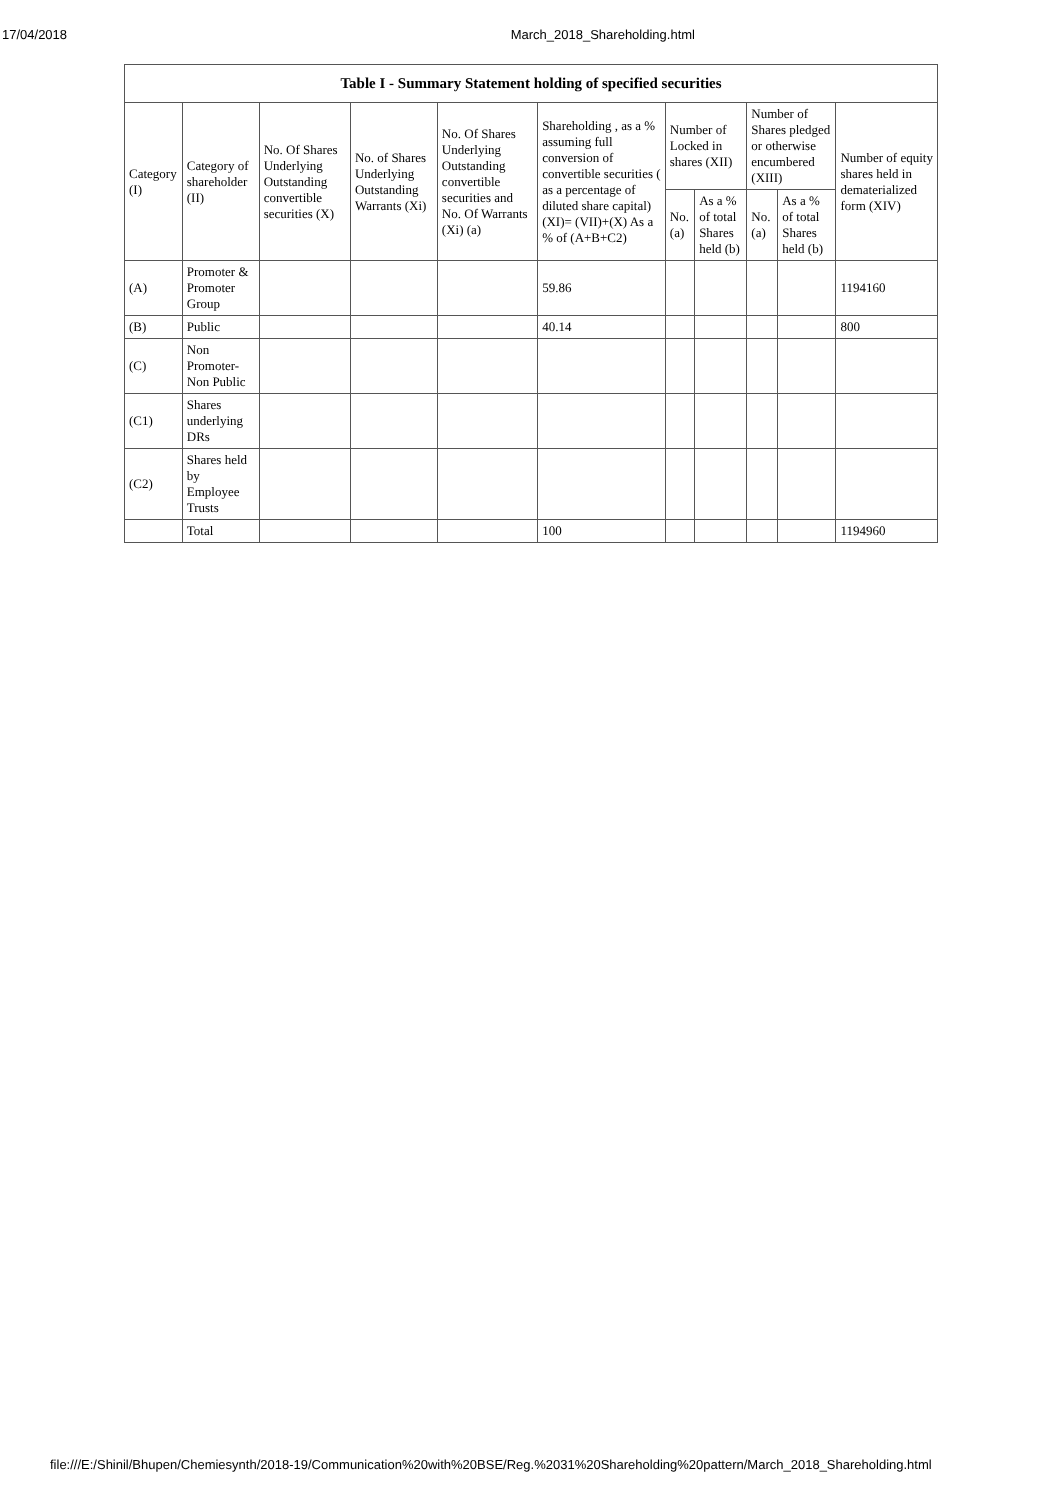17/04/2018 March_2018_Shareholding.html
| Table I - Summary Statement holding of specified securities | | | | | | | | | | |
| --- | --- | --- | --- | --- | --- | --- | --- | --- | --- | --- |
| Category (I) | Category of shareholder (II) | No. Of Shares Underlying Outstanding convertible securities (X) | No. of Shares Underlying Outstanding Warrants (Xi) | No. Of Shares Underlying Outstanding convertible securities and No. Of Warrants (Xi) (a) | Shareholding , as a % assuming full conversion of convertible securities ( as a percentage of diluted share capital) (XI)= (VII)+(X) As a % of (A+B+C2) | Number of Locked in shares (XII) | | Number of Shares pledged or otherwise encumbered (XIII) | | Number of equity shares held in dematerialized form (XIV) |
| | | | | | | No. (a) | As a % of total Shares held (b) | No. (a) | As a % of total Shares held (b) | |
| (A) | Promoter & Promoter Group | | | | 59.86 | | | | | 1194160 |
| (B) | Public | | | | 40.14 | | | | | 800 |
| (C) | Non Promoter- Non Public | | | | | | | | | |
| (C1) | Shares underlying DRs | | | | | | | | | |
| (C2) | Shares held by Employee Trusts | | | | | | | | | |
| | Total | | | | 100 | | | | | 1194960 |
file:///E:/Shinil/Bhupen/Chemiesynth/2018-19/Communication%20with%20BSE/Reg.%2031%20Shareholding%20pattern/March_2018_Shareholding.html